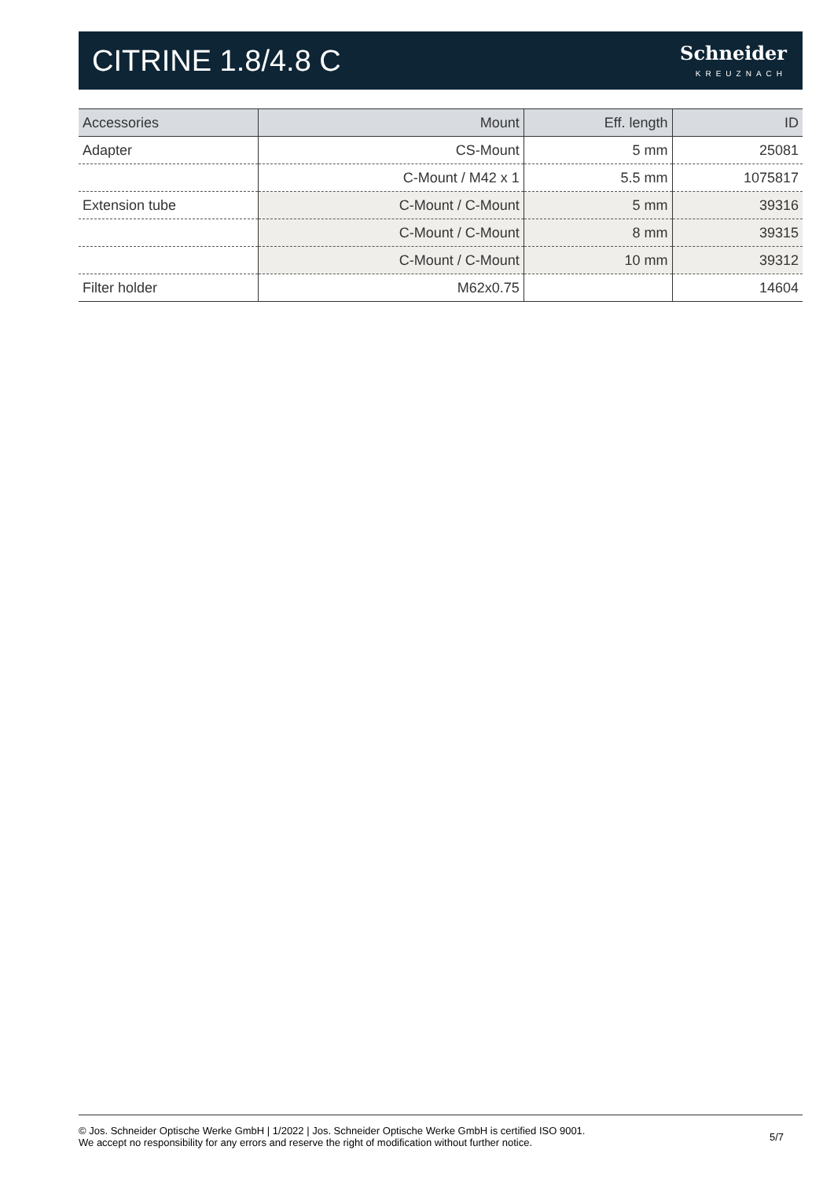CITRINE 1.8/4.8 C
Schneider
KREUZNACH
| Accessories | Mount | Eff. length | ID |
| --- | --- | --- | --- |
| Adapter | CS-Mount | 5 mm | 25081 |
| | C-Mount / M42 x 1 | 5.5 mm | 1075817 |
| Extension tube | C-Mount / C-Mount | 5 mm | 39316 |
| | C-Mount / C-Mount | 8 mm | 39315 |
| | C-Mount / C-Mount | 10 mm | 39312 |
| Filter holder | M62x0.75 | | 14604 |
© Jos. Schneider Optische Werke GmbH | 1/2022 | Jos. Schneider Optische Werke GmbH is certified ISO 9001.
We accept no responsibility for any errors and reserve the right of modification without further notice.
5/7